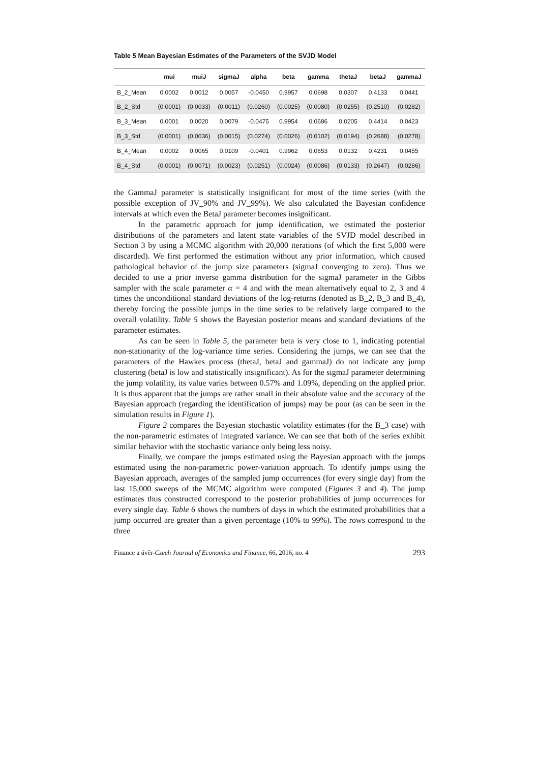Table 5 Mean Bayesian Estimates of the Parameters of the SVJD Model
| | mui | muiJ | sigmaJ | alpha | beta | gamma | thetaJ | betaJ | gammaJ |
| --- | --- | --- | --- | --- | --- | --- | --- | --- | --- |
| B_2_Mean | 0.0002 | 0.0012 | 0.0057 | -0.0450 | 0.9957 | 0.0698 | 0.0307 | 0.4133 | 0.0441 |
| B_2_Std | (0.0001) | (0.0033) | (0.0011) | (0.0260) | (0.0025) | (0.0080) | (0.0255) | (0.2510) | (0.0282) |
| B_3_Mean | 0.0001 | 0.0020 | 0.0079 | -0.0475 | 0.9954 | 0.0686 | 0.0205 | 0.4414 | 0.0423 |
| B_3_Std | (0.0001) | (0.0036) | (0.0015) | (0.0274) | (0.0026) | (0.0102) | (0.0194) | (0.2688) | (0.0278) |
| B_4_Mean | 0.0002 | 0.0065 | 0.0109 | -0.0401 | 0.9962 | 0.0653 | 0.0132 | 0.4231 | 0.0455 |
| B_4_Std | (0.0001) | (0.0071) | (0.0023) | (0.0251) | (0.0024) | (0.0086) | (0.0133) | (0.2647) | (0.0286) |
the GammaJ parameter is statistically insignificant for most of the time series (with the possible exception of JV_90% and JV_99%). We also calculated the Bayesian confidence intervals at which even the BetaJ parameter becomes insignificant.
In the parametric approach for jump identification, we estimated the posterior distributions of the parameters and latent state variables of the SVJD model described in Section 3 by using a MCMC algorithm with 20,000 iterations (of which the first 5,000 were discarded). We first performed the estimation without any prior information, which caused pathological behavior of the jump size parameters (sigmaJ converging to zero). Thus we decided to use a prior inverse gamma distribution for the sigmaJ parameter in the Gibbs sampler with the scale parameter α = 4 and with the mean alternatively equal to 2, 3 and 4 times the unconditional standard deviations of the log-returns (denoted as B_2, B_3 and B_4), thereby forcing the possible jumps in the time series to be relatively large compared to the overall volatility. Table 5 shows the Bayesian posterior means and standard deviations of the parameter estimates.
As can be seen in Table 5, the parameter beta is very close to 1, indicating potential non-stationarity of the log-variance time series. Considering the jumps, we can see that the parameters of the Hawkes process (thetaJ, betaJ and gammaJ) do not indicate any jump clustering (betaJ is low and statistically insignificant). As for the sigmaJ parameter determining the jump volatility, its value varies between 0.57% and 1.09%, depending on the applied prior. It is thus apparent that the jumps are rather small in their absolute value and the accuracy of the Bayesian approach (regarding the identification of jumps) may be poor (as can be seen in the simulation results in Figure 1).
Figure 2 compares the Bayesian stochastic volatility estimates (for the B_3 case) with the non-parametric estimates of integrated variance. We can see that both of the series exhibit similar behavior with the stochastic variance only being less noisy.
Finally, we compare the jumps estimated using the Bayesian approach with the jumps estimated using the non-parametric power-variation approach. To identify jumps using the Bayesian approach, averages of the sampled jump occurrences (for every single day) from the last 15,000 sweeps of the MCMC algorithm were computed (Figures 3 and 4). The jump estimates thus constructed correspond to the posterior probabilities of jump occurrences for every single day. Table 6 shows the numbers of days in which the estimated probabilities that a jump occurred are greater than a given percentage (10% to 99%). The rows correspond to the three
Finance a úvěr-Czech Journal of Economics and Finance, 66, 2016, no. 4 293